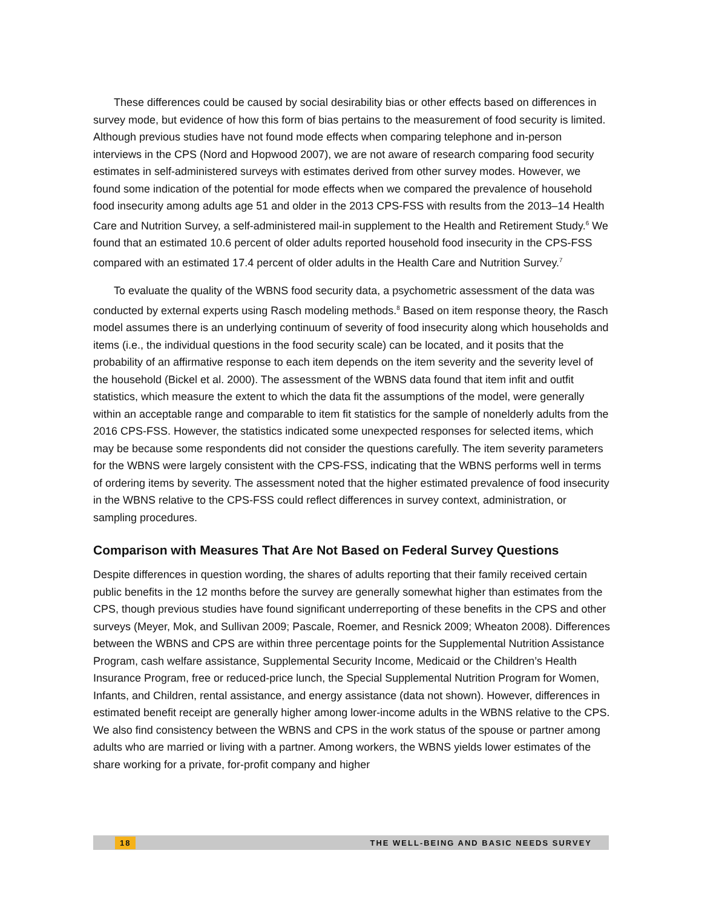These differences could be caused by social desirability bias or other effects based on differences in survey mode, but evidence of how this form of bias pertains to the measurement of food security is limited. Although previous studies have not found mode effects when comparing telephone and in-person interviews in the CPS (Nord and Hopwood 2007), we are not aware of research comparing food security estimates in self-administered surveys with estimates derived from other survey modes. However, we found some indication of the potential for mode effects when we compared the prevalence of household food insecurity among adults age 51 and older in the 2013 CPS-FSS with results from the 2013–14 Health Care and Nutrition Survey, a self-administered mail-in supplement to the Health and Retirement Study.<sup>6</sup> We found that an estimated 10.6 percent of older adults reported household food insecurity in the CPS-FSS compared with an estimated 17.4 percent of older adults in the Health Care and Nutrition Survey.<sup>7</sup>
To evaluate the quality of the WBNS food security data, a psychometric assessment of the data was conducted by external experts using Rasch modeling methods.<sup>8</sup> Based on item response theory, the Rasch model assumes there is an underlying continuum of severity of food insecurity along which households and items (i.e., the individual questions in the food security scale) can be located, and it posits that the probability of an affirmative response to each item depends on the item severity and the severity level of the household (Bickel et al. 2000). The assessment of the WBNS data found that item infit and outfit statistics, which measure the extent to which the data fit the assumptions of the model, were generally within an acceptable range and comparable to item fit statistics for the sample of nonelderly adults from the 2016 CPS-FSS. However, the statistics indicated some unexpected responses for selected items, which may be because some respondents did not consider the questions carefully. The item severity parameters for the WBNS were largely consistent with the CPS-FSS, indicating that the WBNS performs well in terms of ordering items by severity. The assessment noted that the higher estimated prevalence of food insecurity in the WBNS relative to the CPS-FSS could reflect differences in survey context, administration, or sampling procedures.
Comparison with Measures That Are Not Based on Federal Survey Questions
Despite differences in question wording, the shares of adults reporting that their family received certain public benefits in the 12 months before the survey are generally somewhat higher than estimates from the CPS, though previous studies have found significant underreporting of these benefits in the CPS and other surveys (Meyer, Mok, and Sullivan 2009; Pascale, Roemer, and Resnick 2009; Wheaton 2008). Differences between the WBNS and CPS are within three percentage points for the Supplemental Nutrition Assistance Program, cash welfare assistance, Supplemental Security Income, Medicaid or the Children’s Health Insurance Program, free or reduced-price lunch, the Special Supplemental Nutrition Program for Women, Infants, and Children, rental assistance, and energy assistance (data not shown). However, differences in estimated benefit receipt are generally higher among lower-income adults in the WBNS relative to the CPS. We also find consistency between the WBNS and CPS in the work status of the spouse or partner among adults who are married or living with a partner. Among workers, the WBNS yields lower estimates of the share working for a private, for-profit company and higher
18 THE WELL-BEING AND BASIC NEEDS SURVEY